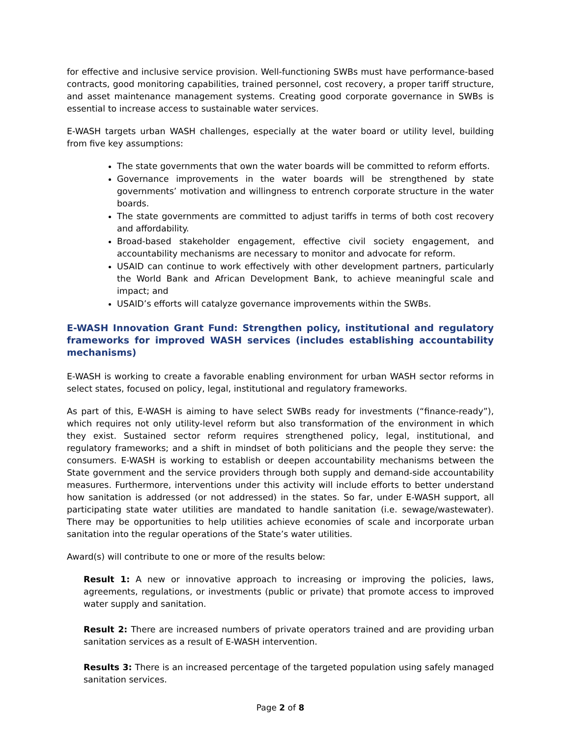for effective and inclusive service provision. Well-functioning SWBs must have performance-based contracts, good monitoring capabilities, trained personnel, cost recovery, a proper tariff structure, and asset maintenance management systems. Creating good corporate governance in SWBs is essential to increase access to sustainable water services.
E-WASH targets urban WASH challenges, especially at the water board or utility level, building from five key assumptions:
The state governments that own the water boards will be committed to reform efforts.
Governance improvements in the water boards will be strengthened by state governments’ motivation and willingness to entrench corporate structure in the water boards.
The state governments are committed to adjust tariffs in terms of both cost recovery and affordability.
Broad-based stakeholder engagement, effective civil society engagement, and accountability mechanisms are necessary to monitor and advocate for reform.
USAID can continue to work effectively with other development partners, particularly the World Bank and African Development Bank, to achieve meaningful scale and impact; and
USAID’s efforts will catalyze governance improvements within the SWBs.
E-WASH Innovation Grant Fund: Strengthen policy, institutional and regulatory frameworks for improved WASH services (includes establishing accountability mechanisms)
E-WASH is working to create a favorable enabling environment for urban WASH sector reforms in select states, focused on policy, legal, institutional and regulatory frameworks.
As part of this, E-WASH is aiming to have select SWBs ready for investments (“finance-ready”), which requires not only utility-level reform but also transformation of the environment in which they exist. Sustained sector reform requires strengthened policy, legal, institutional, and regulatory frameworks; and a shift in mindset of both politicians and the people they serve: the consumers. E-WASH is working to establish or deepen accountability mechanisms between the State government and the service providers through both supply and demand-side accountability measures. Furthermore, interventions under this activity will include efforts to better understand how sanitation is addressed (or not addressed) in the states. So far, under E-WASH support, all participating state water utilities are mandated to handle sanitation (i.e. sewage/wastewater). There may be opportunities to help utilities achieve economies of scale and incorporate urban sanitation into the regular operations of the State’s water utilities.
Award(s) will contribute to one or more of the results below:
Result 1: A new or innovative approach to increasing or improving the policies, laws, agreements, regulations, or investments (public or private) that promote access to improved water supply and sanitation.
Result 2: There are increased numbers of private operators trained and are providing urban sanitation services as a result of E-WASH intervention.
Results 3: There is an increased percentage of the targeted population using safely managed sanitation services.
Page 2 of 8